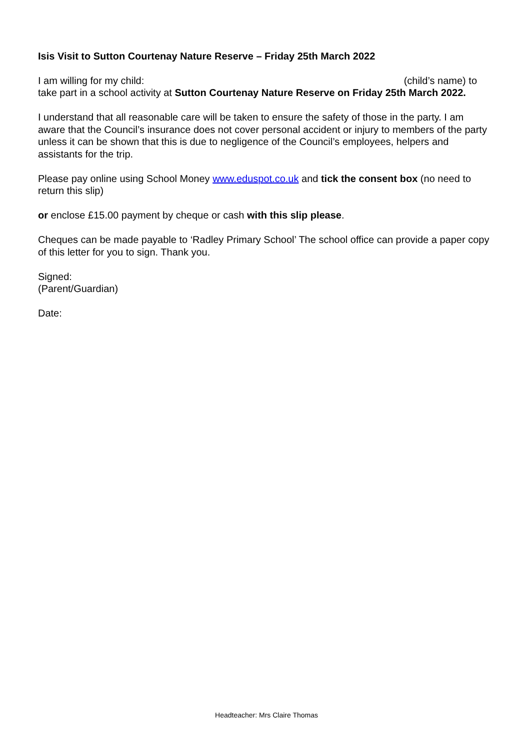Isis Visit to Sutton Courtenay Nature Reserve – Friday 25th March 2022
I am willing for my child: (child’s name) to
take part in a school activity at Sutton Courtenay Nature Reserve on Friday 25th March 2022.
I understand that all reasonable care will be taken to ensure the safety of those in the party. I am aware that the Council’s insurance does not cover personal accident or injury to members of the party unless it can be shown that this is due to negligence of the Council’s employees, helpers and assistants for the trip.
Please pay online using School Money www.eduspot.co.uk and tick the consent box (no need to return this slip)
or enclose £15.00 payment by cheque or cash with this slip please.
Cheques can be made payable to ‘Radley Primary School’ The school office can provide a paper copy of this letter for you to sign. Thank you.
Signed:
(Parent/Guardian)
Date:
Headteacher: Mrs Claire Thomas